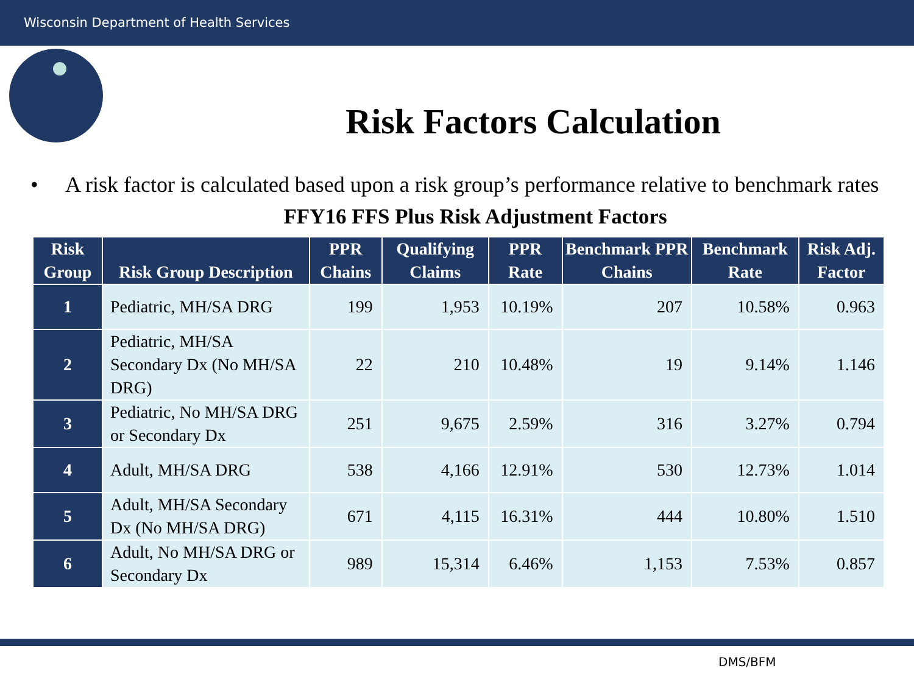Wisconsin Department of Health Services
Risk Factors Calculation
• A risk factor is calculated based upon a risk group’s performance relative to benchmark rates
FFY16 FFS Plus Risk Adjustment Factors
| Risk Group | Risk Group Description | PPR Chains | Qualifying Claims | PPR Rate | Benchmark PPR Chains | Benchmark Rate | Risk Adj. Factor |
| --- | --- | --- | --- | --- | --- | --- | --- |
| 1 | Pediatric, MH/SA DRG | 199 | 1,953 | 10.19% | 207 | 10.58% | 0.963 |
| 2 | Pediatric, MH/SA Secondary Dx (No MH/SA DRG) | 22 | 210 | 10.48% | 19 | 9.14% | 1.146 |
| 3 | Pediatric, No MH/SA DRG or Secondary Dx | 251 | 9,675 | 2.59% | 316 | 3.27% | 0.794 |
| 4 | Adult, MH/SA DRG | 538 | 4,166 | 12.91% | 530 | 12.73% | 1.014 |
| 5 | Adult, MH/SA Secondary Dx (No MH/SA DRG) | 671 | 4,115 | 16.31% | 444 | 10.80% | 1.510 |
| 6 | Adult, No MH/SA DRG or Secondary Dx | 989 | 15,314 | 6.46% | 1,153 | 7.53% | 0.857 |
DMS/BFM